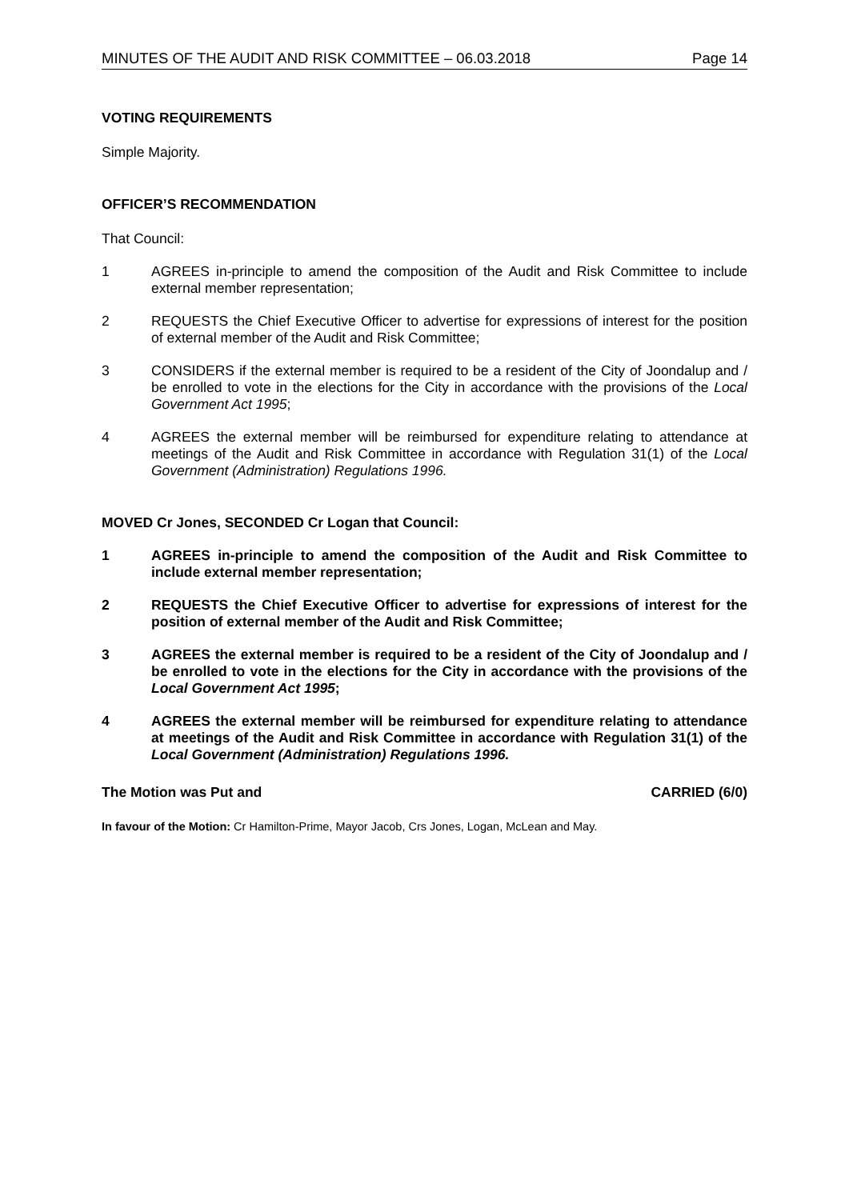MINUTES OF THE AUDIT AND RISK COMMITTEE – 06.03.2018 Page 14
VOTING REQUIREMENTS
Simple Majority.
OFFICER’S RECOMMENDATION
That Council:
1 AGREES in-principle to amend the composition of the Audit and Risk Committee to include external member representation;
2 REQUESTS the Chief Executive Officer to advertise for expressions of interest for the position of external member of the Audit and Risk Committee;
3 CONSIDERS if the external member is required to be a resident of the City of Joondalup and / be enrolled to vote in the elections for the City in accordance with the provisions of the Local Government Act 1995;
4 AGREES the external member will be reimbursed for expenditure relating to attendance at meetings of the Audit and Risk Committee in accordance with Regulation 31(1) of the Local Government (Administration) Regulations 1996.
MOVED Cr Jones, SECONDED Cr Logan that Council:
1 AGREES in-principle to amend the composition of the Audit and Risk Committee to include external member representation;
2 REQUESTS the Chief Executive Officer to advertise for expressions of interest for the position of external member of the Audit and Risk Committee;
3 AGREES the external member is required to be a resident of the City of Joondalup and / be enrolled to vote in the elections for the City in accordance with the provisions of the Local Government Act 1995;
4 AGREES the external member will be reimbursed for expenditure relating to attendance at meetings of the Audit and Risk Committee in accordance with Regulation 31(1) of the Local Government (Administration) Regulations 1996.
The Motion was Put and CARRIED (6/0)
In favour of the Motion: Cr Hamilton-Prime, Mayor Jacob, Crs Jones, Logan, McLean and May.